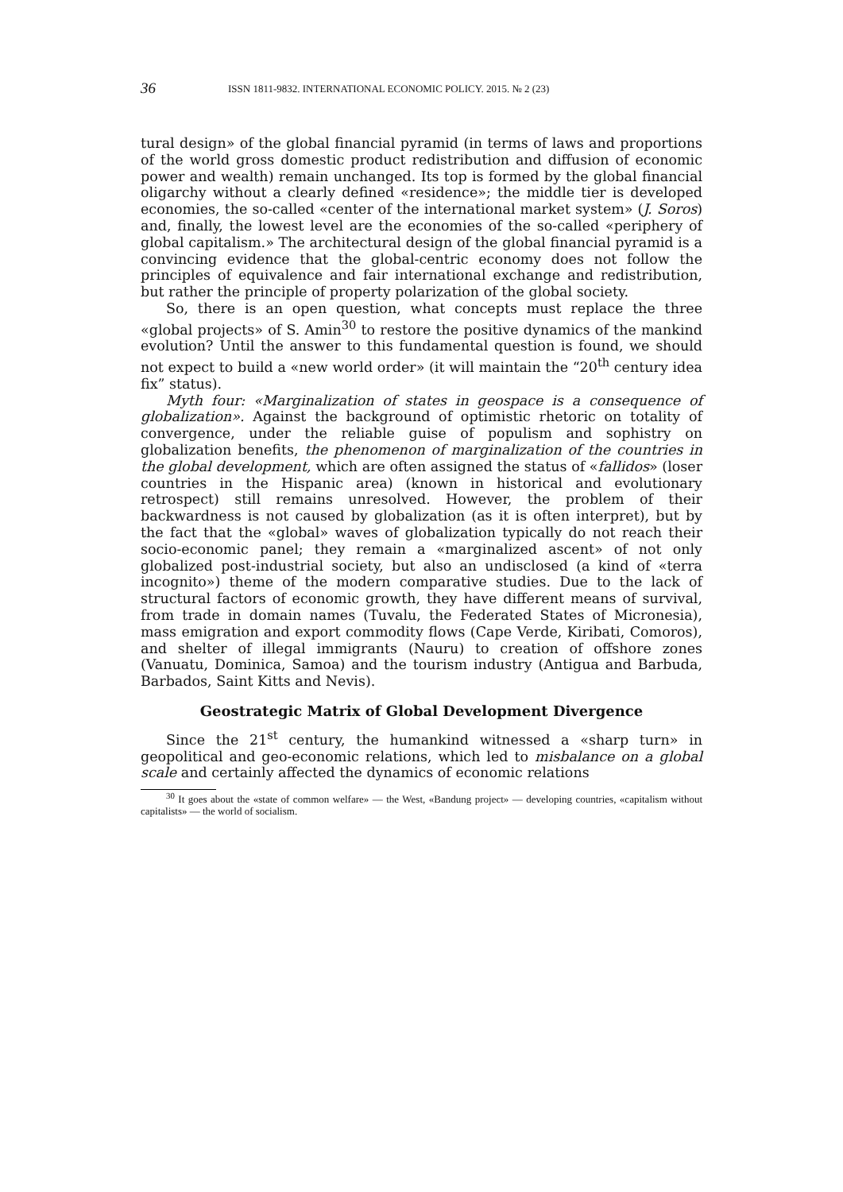36 ISSN 1811-9832. INTERNATIONAL ECONOMIC POLICY. 2015. № 2 (23)
tural design» of the global financial pyramid (in terms of laws and proportions of the world gross domestic product redistribution and diffusion of economic power and wealth) remain unchanged. Its top is formed by the global financial oligarchy without a clearly defined «residence»; the middle tier is developed economies, the so-called «center of the international market system» (J. Soros) and, finally, the lowest level are the economies of the so-called «periphery of global capitalism.» The architectural design of the global financial pyramid is a convincing evidence that the global-centric economy does not follow the principles of equivalence and fair international exchange and redistribution, but rather the principle of property polarization of the global society.
So, there is an open question, what concepts must replace the three «global projects» of S. Amin<sup>30</sup> to restore the positive dynamics of the mankind evolution? Until the answer to this fundamental question is found, we should not expect to build a «new world order» (it will maintain the “20<sup>th</sup> century idea fix” status).
Myth four: «Marginalization of states in geospace is a consequence of globalization». Against the background of optimistic rhetoric on totality of convergence, under the reliable guise of populism and sophistry on globalization benefits, the phenomenon of marginalization of the countries in the global development, which are often assigned the status of «fallidos» (loser countries in the Hispanic area) (known in historical and evolutionary retrospect) still remains unresolved. However, the problem of their backwardness is not caused by globalization (as it is often interpret), but by the fact that the «global» waves of globalization typically do not reach their socio-economic panel; they remain a «marginalized ascent» of not only globalized post-industrial society, but also an undisclosed (a kind of «terra incognito») theme of the modern comparative studies. Due to the lack of structural factors of economic growth, they have different means of survival, from trade in domain names (Tuvalu, the Federated States of Micronesia), mass emigration and export commodity flows (Cape Verde, Kiribati, Comoros), and shelter of illegal immigrants (Nauru) to creation of offshore zones (Vanuatu, Dominica, Samoa) and the tourism industry (Antigua and Barbuda, Barbados, Saint Kitts and Nevis).
Geostrategic Matrix of Global Development Divergence
Since the 21<sup>st</sup> century, the humankind witnessed a «sharp turn» in geopolitical and geo-economic relations, which led to misbalance on a global scale and certainly affected the dynamics of economic relations
<sup>30</sup> It goes about the «state of common welfare» — the West, «Bandung project» — developing countries, «capitalism without capitalists» — the world of socialism.